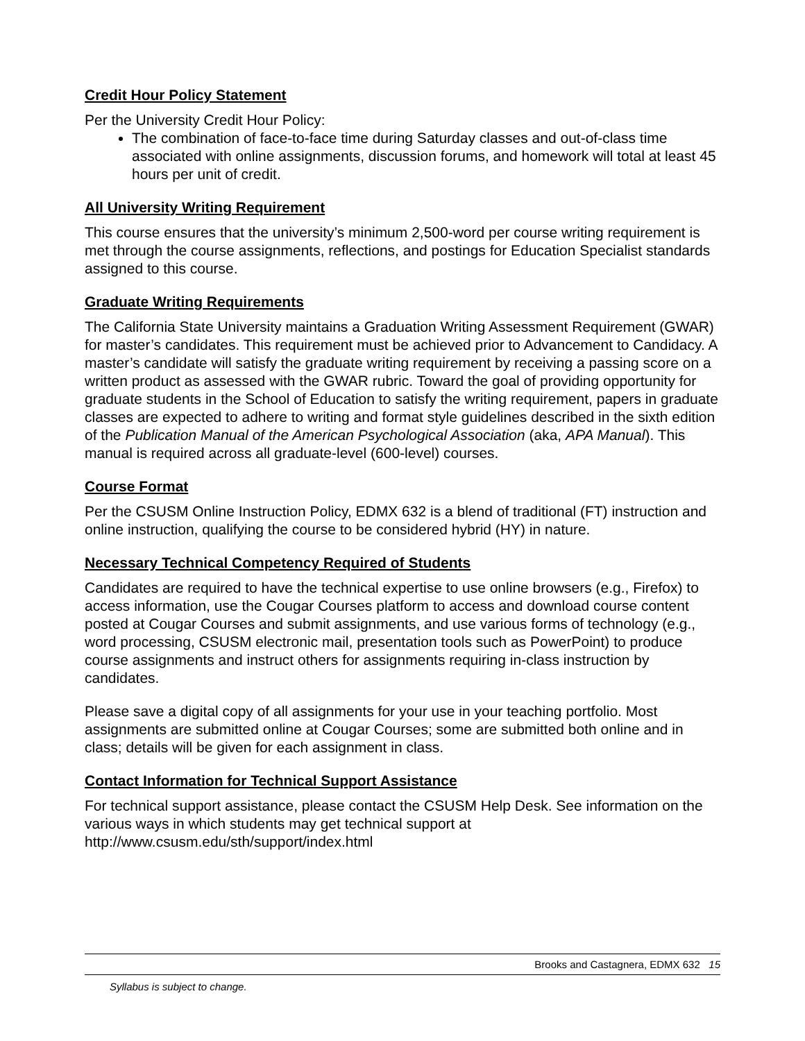Credit Hour Policy Statement
Per the University Credit Hour Policy:
The combination of face-to-face time during Saturday classes and out-of-class time associated with online assignments, discussion forums, and homework will total at least 45 hours per unit of credit.
All University Writing Requirement
This course ensures that the university’s minimum 2,500-word per course writing requirement is met through the course assignments, reflections, and postings for Education Specialist standards assigned to this course.
Graduate Writing Requirements
The California State University maintains a Graduation Writing Assessment Requirement (GWAR) for master’s candidates. This requirement must be achieved prior to Advancement to Candidacy. A master’s candidate will satisfy the graduate writing requirement by receiving a passing score on a written product as assessed with the GWAR rubric. Toward the goal of providing opportunity for graduate students in the School of Education to satisfy the writing requirement, papers in graduate classes are expected to adhere to writing and format style guidelines described in the sixth edition of the Publication Manual of the American Psychological Association (aka, APA Manual). This manual is required across all graduate-level (600-level) courses.
Course Format
Per the CSUSM Online Instruction Policy, EDMX 632 is a blend of traditional (FT) instruction and online instruction, qualifying the course to be considered hybrid (HY) in nature.
Necessary Technical Competency Required of Students
Candidates are required to have the technical expertise to use online browsers (e.g., Firefox) to access information, use the Cougar Courses platform to access and download course content posted at Cougar Courses and submit assignments, and use various forms of technology (e.g., word processing, CSUSM electronic mail, presentation tools such as PowerPoint) to produce course assignments and instruct others for assignments requiring in-class instruction by candidates.
Please save a digital copy of all assignments for your use in your teaching portfolio. Most assignments are submitted online at Cougar Courses; some are submitted both online and in class; details will be given for each assignment in class.
Contact Information for Technical Support Assistance
For technical support assistance, please contact the CSUSM Help Desk. See information on the various ways in which students may get technical support at http://www.csusm.edu/sth/support/index.html
Brooks and Castagnera, EDMX 632 15
Syllabus is subject to change.